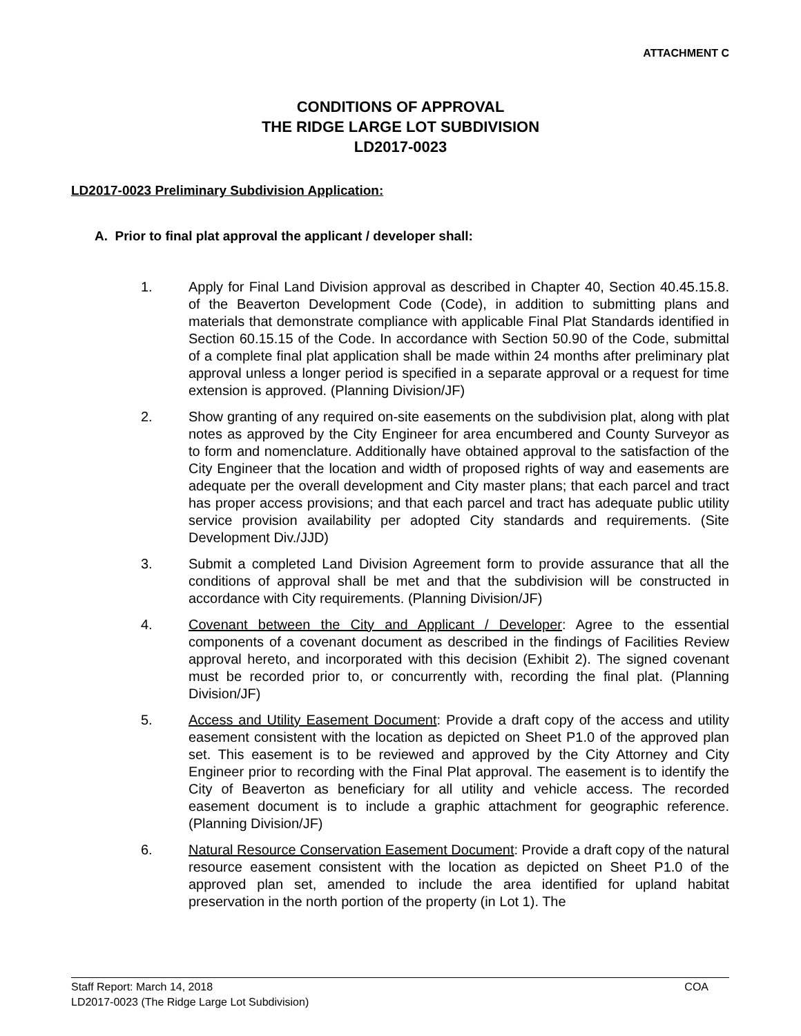ATTACHMENT C
CONDITIONS OF APPROVAL
THE RIDGE LARGE LOT SUBDIVISION
LD2017-0023
LD2017-0023 Preliminary Subdivision Application:
A. Prior to final plat approval the applicant / developer shall:
1. Apply for Final Land Division approval as described in Chapter 40, Section 40.45.15.8. of the Beaverton Development Code (Code), in addition to submitting plans and materials that demonstrate compliance with applicable Final Plat Standards identified in Section 60.15.15 of the Code. In accordance with Section 50.90 of the Code, submittal of a complete final plat application shall be made within 24 months after preliminary plat approval unless a longer period is specified in a separate approval or a request for time extension is approved. (Planning Division/JF)
2. Show granting of any required on-site easements on the subdivision plat, along with plat notes as approved by the City Engineer for area encumbered and County Surveyor as to form and nomenclature. Additionally have obtained approval to the satisfaction of the City Engineer that the location and width of proposed rights of way and easements are adequate per the overall development and City master plans; that each parcel and tract has proper access provisions; and that each parcel and tract has adequate public utility service provision availability per adopted City standards and requirements. (Site Development Div./JJD)
3. Submit a completed Land Division Agreement form to provide assurance that all the conditions of approval shall be met and that the subdivision will be constructed in accordance with City requirements. (Planning Division/JF)
4. Covenant between the City and Applicant / Developer: Agree to the essential components of a covenant document as described in the findings of Facilities Review approval hereto, and incorporated with this decision (Exhibit 2). The signed covenant must be recorded prior to, or concurrently with, recording the final plat. (Planning Division/JF)
5. Access and Utility Easement Document: Provide a draft copy of the access and utility easement consistent with the location as depicted on Sheet P1.0 of the approved plan set. This easement is to be reviewed and approved by the City Attorney and City Engineer prior to recording with the Final Plat approval. The easement is to identify the City of Beaverton as beneficiary for all utility and vehicle access. The recorded easement document is to include a graphic attachment for geographic reference. (Planning Division/JF)
6. Natural Resource Conservation Easement Document: Provide a draft copy of the natural resource easement consistent with the location as depicted on Sheet P1.0 of the approved plan set, amended to include the area identified for upland habitat preservation in the north portion of the property (in Lot 1). The
Staff Report: March 14, 2018
LD2017-0023 (The Ridge Large Lot Subdivision)
COA